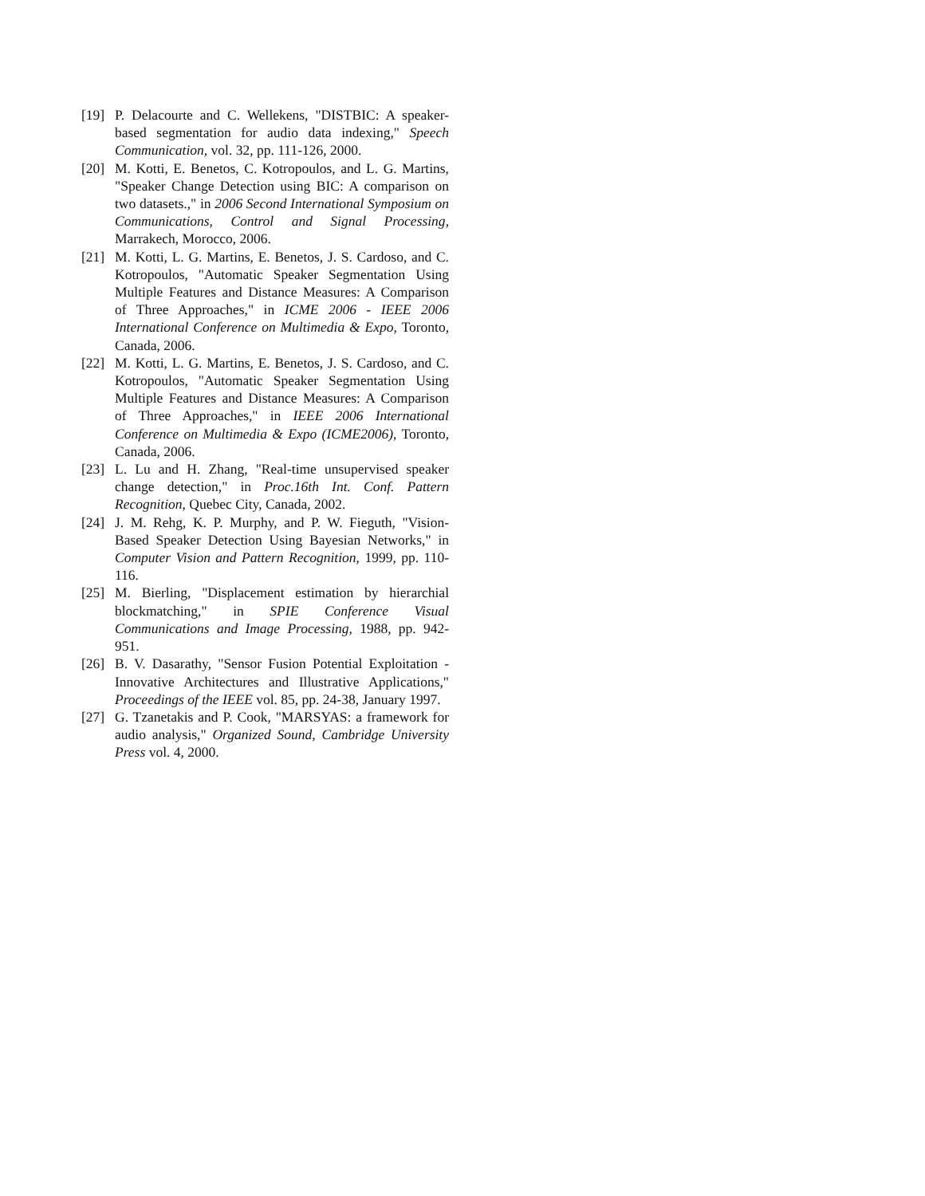[19] P. Delacourte and C. Wellekens, "DISTBIC: A speaker-based segmentation for audio data indexing," Speech Communication, vol. 32, pp. 111-126, 2000.
[20] M. Kotti, E. Benetos, C. Kotropoulos, and L. G. Martins, "Speaker Change Detection using BIC: A comparison on two datasets.," in 2006 Second International Symposium on Communications, Control and Signal Processing, Marrakech, Morocco, 2006.
[21] M. Kotti, L. G. Martins, E. Benetos, J. S. Cardoso, and C. Kotropoulos, "Automatic Speaker Segmentation Using Multiple Features and Distance Measures: A Comparison of Three Approaches," in ICME 2006 - IEEE 2006 International Conference on Multimedia & Expo, Toronto, Canada, 2006.
[22] M. Kotti, L. G. Martins, E. Benetos, J. S. Cardoso, and C. Kotropoulos, "Automatic Speaker Segmentation Using Multiple Features and Distance Measures: A Comparison of Three Approaches," in IEEE 2006 International Conference on Multimedia & Expo (ICME2006), Toronto, Canada, 2006.
[23] L. Lu and H. Zhang, "Real-time unsupervised speaker change detection," in Proc.16th Int. Conf. Pattern Recognition, Quebec City, Canada, 2002.
[24] J. M. Rehg, K. P. Murphy, and P. W. Fieguth, "Vision-Based Speaker Detection Using Bayesian Networks," in Computer Vision and Pattern Recognition, 1999, pp. 110-116.
[25] M. Bierling, "Displacement estimation by hierarchial blockmatching," in SPIE Conference Visual Communications and Image Processing, 1988, pp. 942-951.
[26] B. V. Dasarathy, "Sensor Fusion Potential Exploitation - Innovative Architectures and Illustrative Applications," Proceedings of the IEEE vol. 85, pp. 24-38, January 1997.
[27] G. Tzanetakis and P. Cook, "MARSYAS: a framework for audio analysis," Organized Sound, Cambridge University Press vol. 4, 2000.